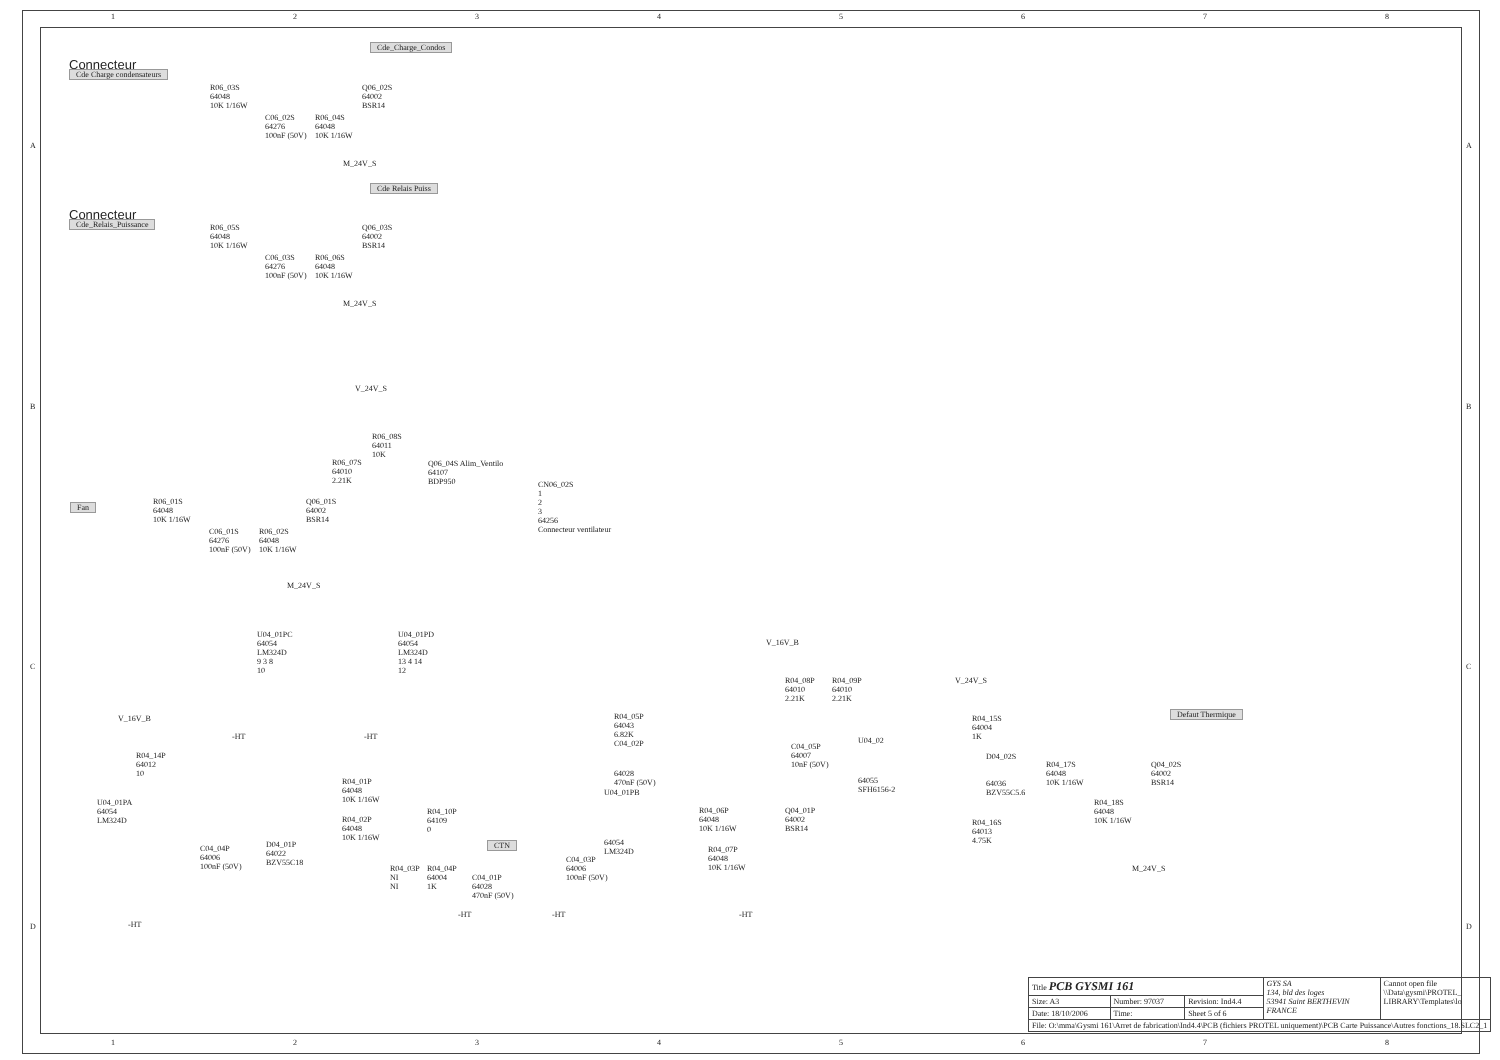1 2 3 4 5 6 7 8
Connecteur
Cde Charge condensateurs
R06_03S
64048
10K 1/16W
C06_02S
64276
100nF (50V)
R06_04S
64048
10K 1/16W
Q06_02S
64002
BSR14
Cde_Charge_Condos
M_24V_S
Connecteur
Cde_Relais_Puissance
R06_05S
64048
10K 1/16W
C06_03S
64276
100nF (50V)
R06_06S
64048
10K 1/16W
Q06_03S
64002
BSR14
Cde Relais Puiss
M_24V_S
V_24V_S
R06_08S
64011
10K
R06_07S
64010
2.21K
Q06_04S Alim_Ventilo
64107
BDP950
CN06_02S
1
2
3
64256
Connecteur ventilateur
Fan
R06_01S
64048
10K 1/16W
Q06_01S
64002
BSR14
C06_01S
64276
100nF (50V)
R06_02S
64048
10K 1/16W
M_24V_S
U04_01PC
64054
LM324D
9 3 8
10
U04_01PD
64054
LM324D
13 4 14
12
-HT -HT
V_16V_B
R04_14P
64012
10
U04_01PA
64054
LM324D
C04_04P
64006
100nF (50V)
D04_01P
64022
BZV55C18
-HT
R04_01P
64048
10K 1/16W
R04_02P
64048
10K 1/16W
R04_10P
64109
0
R04_03P
NI
NI
R04_04P
64004
1K
C04_01P
64028
470nF (50V)
-HT
CTN
C04_03P
64006
100nF (50V)
-HT
R04_05P
64043
6.82K
C04_02P
64028
470nF (50V)
U04_01PB
64054
LM324D
R04_06P
64048
10K 1/16W
R04_07P
64048
10K 1/16W
-HT
Q04_01P
64002
BSR14
V_16V_B
R04_08P
64010
2.21K
R04_09P
64010
2.21K
C04_05P
64007
10nF (50V)
U04_02
64055
SFH6156-2
V_24V_S
R04_15S
64004
1K
D04_02S
64036
BZV55C5.6
R04_16S
64013
4.75K
R04_17S
64048
10K 1/16W
R04_18S
64048
10K 1/16W
Q04_02S
64002
BSR14
Defaut Thermique
M_24V_S
A A
B B
C C
D D
| Title PCB GYSMI 161 | | | GYS SA 134, bld des loges 53941 Saint BERTHEVIN FRANCE | Cannot open file \\Data\gysmi\PROTEL_ LIBRARY\Templates\lo |
| Size: A3 | Number: 97037 | Revision: Ind4.4 | | |
| Date: 18/10/2006 | Time: | Sheet 5 of 6 | | |
| File: O:\mma\Gysmi 161\Arret de fabrication\Ind4.4\PCB (fichiers PROTEL uniquement)\PCB Carte Puissance\Autres fonctions_18.SLC2_1 | | | | |
1 2 3 4 5 6 7 8